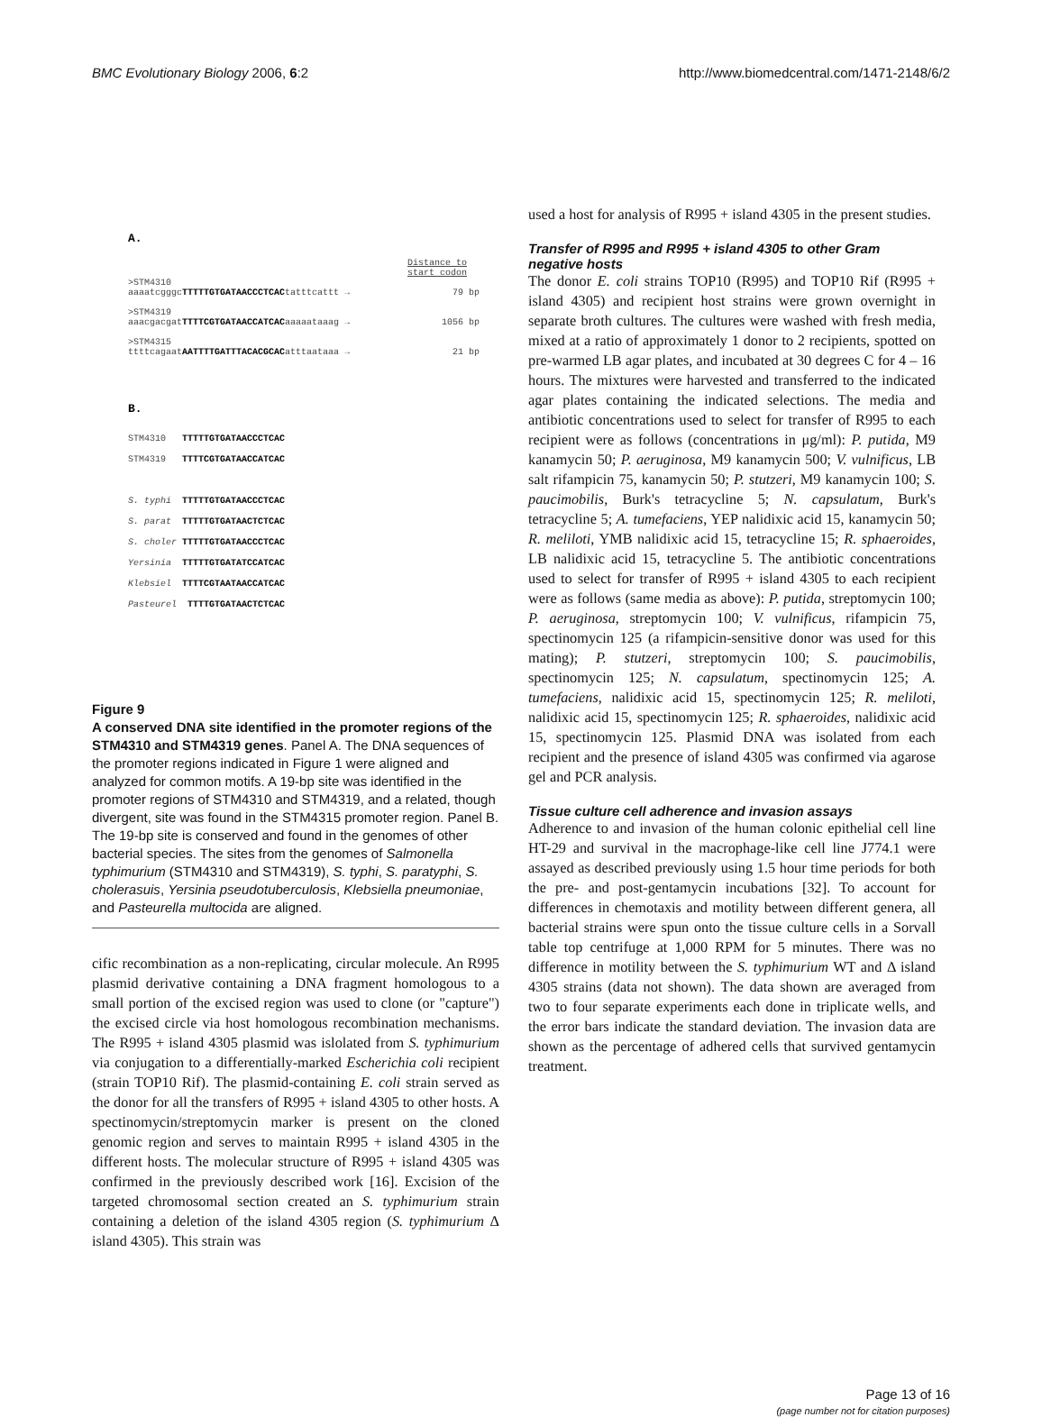BMC Evolutionary Biology 2006, 6:2 http://www.biomedcentral.com/1471-2148/6/2
A.
Distance to
start codon
>STM4310
aaaatcgggcTTTTTGTGATAACCCTCACtatttcattt → 79 bp
>STM4319
aaacgacgatTTTTCGTGATAACCATCACaaaaataaag → 1056 bp
>STM4315
ttttcagaatAATTTTGATTTACACGCACatttaataaa → 21 bp
B.
STM4310 TTTTTGTGATAACCCTCAC
STM4319 TTTTCGTGATAACCATCAC
S. typhi TTTTTGTGATAACCCTCAC
S. parat TTTTTGTGATAACTCTCAC
S. choler TTTTTGTGATAACCCTCAC
Yersinia TTTTTGTGATATCCATCAC
Klebsiel TTTTCGTAATAACCATCAC
Pasteurel TTTTGTGATAACTCTCAC
Figure 9
A conserved DNA site identified in the promoter regions of the STM4310 and STM4319 genes. Panel A. The DNA sequences of the promoter regions indicated in Figure 1 were aligned and analyzed for common motifs. A 19-bp site was identified in the promoter regions of STM4310 and STM4319, and a related, though divergent, site was found in the STM4315 promoter region. Panel B. The 19-bp site is conserved and found in the genomes of other bacterial species. The sites from the genomes of Salmonella typhimurium (STM4310 and STM4319), S. typhi, S. paratyphi, S. cholerasuis, Yersinia pseudotuberculosis, Klebsiella pneumoniae, and Pasteurella multocida are aligned.
cific recombination as a non-replicating, circular molecule. An R995 plasmid derivative containing a DNA fragment homologous to a small portion of the excised region was used to clone (or "capture") the excised circle via host homologous recombination mechanisms. The R995 + island 4305 plasmid was islolated from S. typhimurium via conjugation to a differentially-marked Escherichia coli recipient (strain TOP10 Rif). The plasmid-containing E. coli strain served as the donor for all the transfers of R995 + island 4305 to other hosts. A spectinomycin/streptomycin marker is present on the cloned genomic region and serves to maintain R995 + island 4305 in the different hosts. The molecular structure of R995 + island 4305 was confirmed in the previously described work [16]. Excision of the targeted chromosomal section created an S. typhimurium strain containing a deletion of the island 4305 region (S. typhimurium Δ island 4305). This strain was
used a host for analysis of R995 + island 4305 in the present studies.
Transfer of R995 and R995 + island 4305 to other Gram negative hosts
The donor E. coli strains TOP10 (R995) and TOP10 Rif (R995 + island 4305) and recipient host strains were grown overnight in separate broth cultures. The cultures were washed with fresh media, mixed at a ratio of approximately 1 donor to 2 recipients, spotted on pre-warmed LB agar plates, and incubated at 30 degrees C for 4 – 16 hours. The mixtures were harvested and transferred to the indicated agar plates containing the indicated selections. The media and antibiotic concentrations used to select for transfer of R995 to each recipient were as follows (concentrations in μg/ml): P. putida, M9 kanamycin 50; P. aeruginosa, M9 kanamycin 500; V. vulnificus, LB salt rifampicin 75, kanamycin 50; P. stutzeri, M9 kanamycin 100; S. paucimobilis, Burk's tetracycline 5; N. capsulatum, Burk's tetracycline 5; A. tumefaciens, YEP nalidixic acid 15, kanamycin 50; R. meliloti, YMB nalidixic acid 15, tetracycline 15; R. sphaeroides, LB nalidixic acid 15, tetracycline 5. The antibiotic concentrations used to select for transfer of R995 + island 4305 to each recipient were as follows (same media as above): P. putida, streptomycin 100; P. aeruginosa, streptomycin 100; V. vulnificus, rifampicin 75, spectinomycin 125 (a rifampicin-sensitive donor was used for this mating); P. stutzeri, streptomycin 100; S. paucimobilis, spectinomycin 125; N. capsulatum, spectinomycin 125; A. tumefaciens, nalidixic acid 15, spectinomycin 125; R. meliloti, nalidixic acid 15, spectinomycin 125; R. sphaeroides, nalidixic acid 15, spectinomycin 125. Plasmid DNA was isolated from each recipient and the presence of island 4305 was confirmed via agarose gel and PCR analysis.
Tissue culture cell adherence and invasion assays
Adherence to and invasion of the human colonic epithelial cell line HT-29 and survival in the macrophage-like cell line J774.1 were assayed as described previously using 1.5 hour time periods for both the pre- and post-gentamycin incubations [32]. To account for differences in chemotaxis and motility between different genera, all bacterial strains were spun onto the tissue culture cells in a Sorvall table top centrifuge at 1,000 RPM for 5 minutes. There was no difference in motility between the S. typhimurium WT and Δ island 4305 strains (data not shown). The data shown are averaged from two to four separate experiments each done in triplicate wells, and the error bars indicate the standard deviation. The invasion data are shown as the percentage of adhered cells that survived gentamycin treatment.
Page 13 of 16
(page number not for citation purposes)